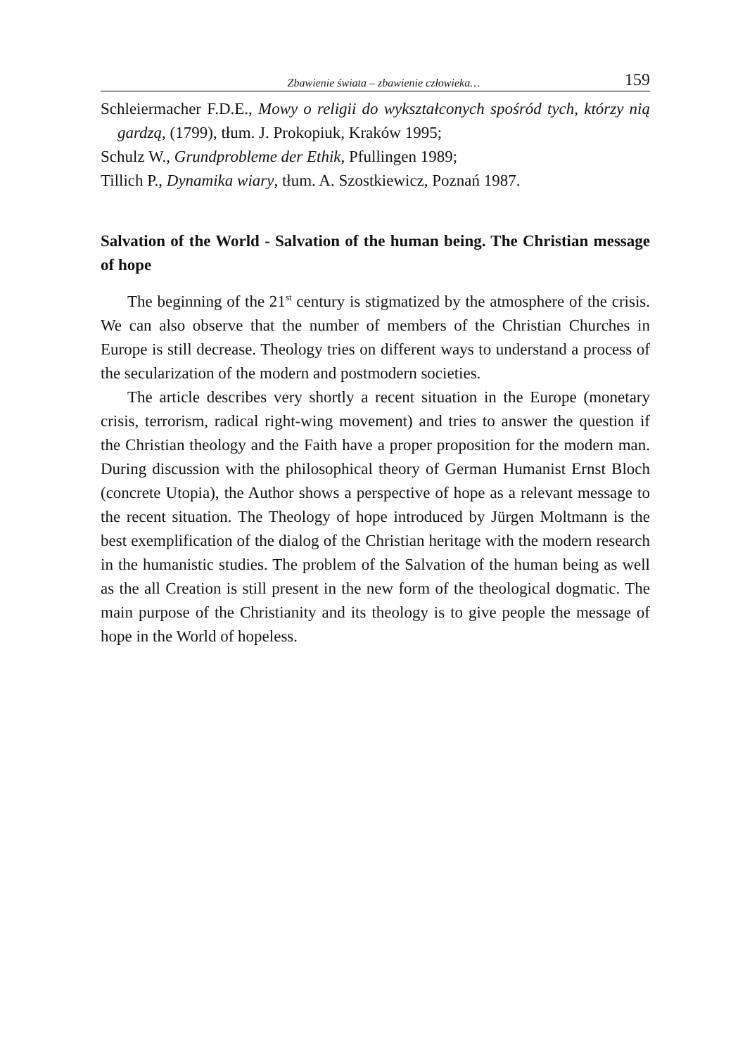Zbawienie świata – zbawienie człowieka… 159
Schleiermacher F.D.E., Mowy o religii do wykształconych spośród tych, którzy nią gardzą, (1799), tłum. J. Prokopiuk, Kraków 1995;
Schulz W., Grundprobleme der Ethik, Pfullingen 1989;
Tillich P., Dynamika wiary, tłum. A. Szostkiewicz, Poznań 1987.
Salvation of the World - Salvation of the human being. The Christian message of hope
The beginning of the 21<sup>st</sup> century is stigmatized by the atmosphere of the crisis. We can also observe that the number of members of the Christian Churches in Europe is still decrease. Theology tries on different ways to understand a process of the secularization of the modern and postmodern societies.
The article describes very shortly a recent situation in the Europe (monetary crisis, terrorism, radical right-wing movement) and tries to answer the question if the Christian theology and the Faith have a proper proposition for the modern man. During discussion with the philosophical theory of German Humanist Ernst Bloch (concrete Utopia), the Author shows a perspective of hope as a relevant message to the recent situation. The Theology of hope introduced by Jürgen Moltmann is the best exemplification of the dialog of the Christian heritage with the modern research in the humanistic studies. The problem of the Salvation of the human being as well as the all Creation is still present in the new form of the theological dogmatic. The main purpose of the Christianity and its theology is to give people the message of hope in the World of hopeless.